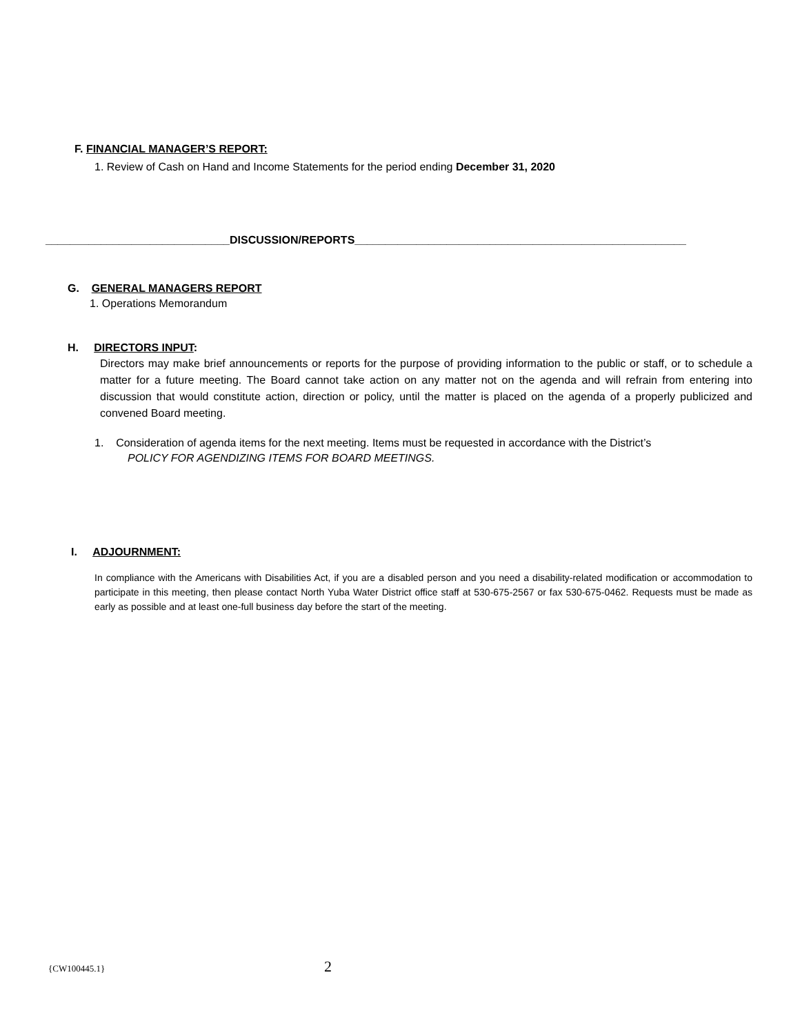F. FINANCIAL MANAGER’S REPORT:
1. Review of Cash on Hand and Income Statements for the period ending December 31, 2020
______________________________DISCUSSION/REPORTS______________________________________________________
G. GENERAL MANAGERS REPORT
1. Operations Memorandum
H. DIRECTORS INPUT:
Directors may make brief announcements or reports for the purpose of providing information to the public or staff, or to schedule a matter for a future meeting. The Board cannot take action on any matter not on the agenda and will refrain from entering into discussion that would constitute action, direction or policy, until the matter is placed on the agenda of a properly publicized and convened Board meeting.
1. Consideration of agenda items for the next meeting. Items must be requested in accordance with the District’s
POLICY FOR AGENDIZING ITEMS FOR BOARD MEETINGS.
I. ADJOURNMENT:
In compliance with the Americans with Disabilities Act, if you are a disabled person and you need a disability-related modification or accommodation to participate in this meeting, then please contact North Yuba Water District office staff at 530-675-2567 or fax 530-675-0462. Requests must be made as early as possible and at least one-full business day before the start of the meeting.
{CW100445.1} 2